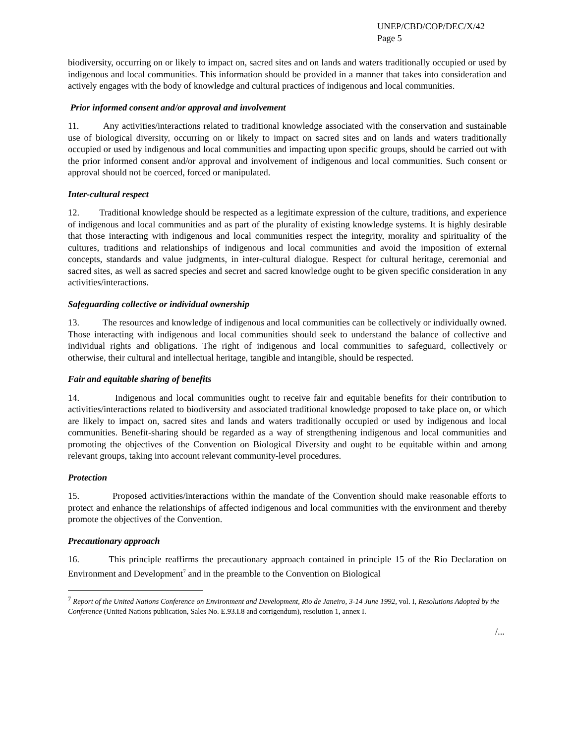UNEP/CBD/COP/DEC/X/42
Page 5
biodiversity, occurring on or likely to impact on, sacred sites and on lands and waters traditionally occupied or used by indigenous and local communities. This information should be provided in a manner that takes into consideration and actively engages with the body of knowledge and cultural practices of indigenous and local communities.
Prior informed consent and/or approval and involvement
11. Any activities/interactions related to traditional knowledge associated with the conservation and sustainable use of biological diversity, occurring on or likely to impact on sacred sites and on lands and waters traditionally occupied or used by indigenous and local communities and impacting upon specific groups, should be carried out with the prior informed consent and/or approval and involvement of indigenous and local communities. Such consent or approval should not be coerced, forced or manipulated.
Inter-cultural respect
12. Traditional knowledge should be respected as a legitimate expression of the culture, traditions, and experience of indigenous and local communities and as part of the plurality of existing knowledge systems. It is highly desirable that those interacting with indigenous and local communities respect the integrity, morality and spirituality of the cultures, traditions and relationships of indigenous and local communities and avoid the imposition of external concepts, standards and value judgments, in inter-cultural dialogue. Respect for cultural heritage, ceremonial and sacred sites, as well as sacred species and secret and sacred knowledge ought to be given specific consideration in any activities/interactions.
Safeguarding collective or individual ownership
13. The resources and knowledge of indigenous and local communities can be collectively or individually owned. Those interacting with indigenous and local communities should seek to understand the balance of collective and individual rights and obligations. The right of indigenous and local communities to safeguard, collectively or otherwise, their cultural and intellectual heritage, tangible and intangible, should be respected.
Fair and equitable sharing of benefits
14. Indigenous and local communities ought to receive fair and equitable benefits for their contribution to activities/interactions related to biodiversity and associated traditional knowledge proposed to take place on, or which are likely to impact on, sacred sites and lands and waters traditionally occupied or used by indigenous and local communities. Benefit-sharing should be regarded as a way of strengthening indigenous and local communities and promoting the objectives of the Convention on Biological Diversity and ought to be equitable within and among relevant groups, taking into account relevant community-level procedures.
Protection
15. Proposed activities/interactions within the mandate of the Convention should make reasonable efforts to protect and enhance the relationships of affected indigenous and local communities with the environment and thereby promote the objectives of the Convention.
Precautionary approach
16. This principle reaffirms the precautionary approach contained in principle 15 of the Rio Declaration on Environment and Development<sup>7</sup> and in the preamble to the Convention on Biological
<sup>7</sup> Report of the United Nations Conference on Environment and Development, Rio de Janeiro, 3-14 June 1992, vol. I, Resolutions Adopted by the Conference (United Nations publication, Sales No. E.93.I.8 and corrigendum), resolution 1, annex I.
/...